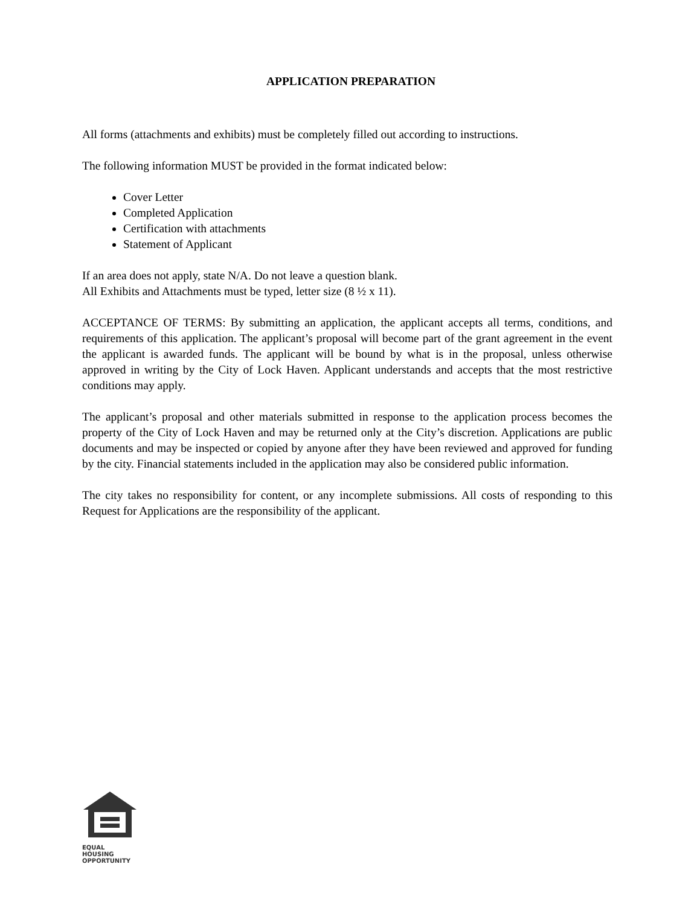APPLICATION PREPARATION
All forms (attachments and exhibits) must be completely filled out according to instructions.
The following information MUST be provided in the format indicated below:
Cover Letter
Completed Application
Certification with attachments
Statement of Applicant
If an area does not apply, state N/A. Do not leave a question blank.
All Exhibits and Attachments must be typed, letter size (8 ½ x 11).
ACCEPTANCE OF TERMS: By submitting an application, the applicant accepts all terms, conditions, and requirements of this application. The applicant’s proposal will become part of the grant agreement in the event the applicant is awarded funds. The applicant will be bound by what is in the proposal, unless otherwise approved in writing by the City of Lock Haven. Applicant understands and accepts that the most restrictive conditions may apply.
The applicant’s proposal and other materials submitted in response to the application process becomes the property of the City of Lock Haven and may be returned only at the City’s discretion. Applications are public documents and may be inspected or copied by anyone after they have been reviewed and approved for funding by the city. Financial statements included in the application may also be considered public information.
The city takes no responsibility for content, or any incomplete submissions. All costs of responding to this Request for Applications are the responsibility of the applicant.
EQUAL HOUSING
OPPORTUNITY